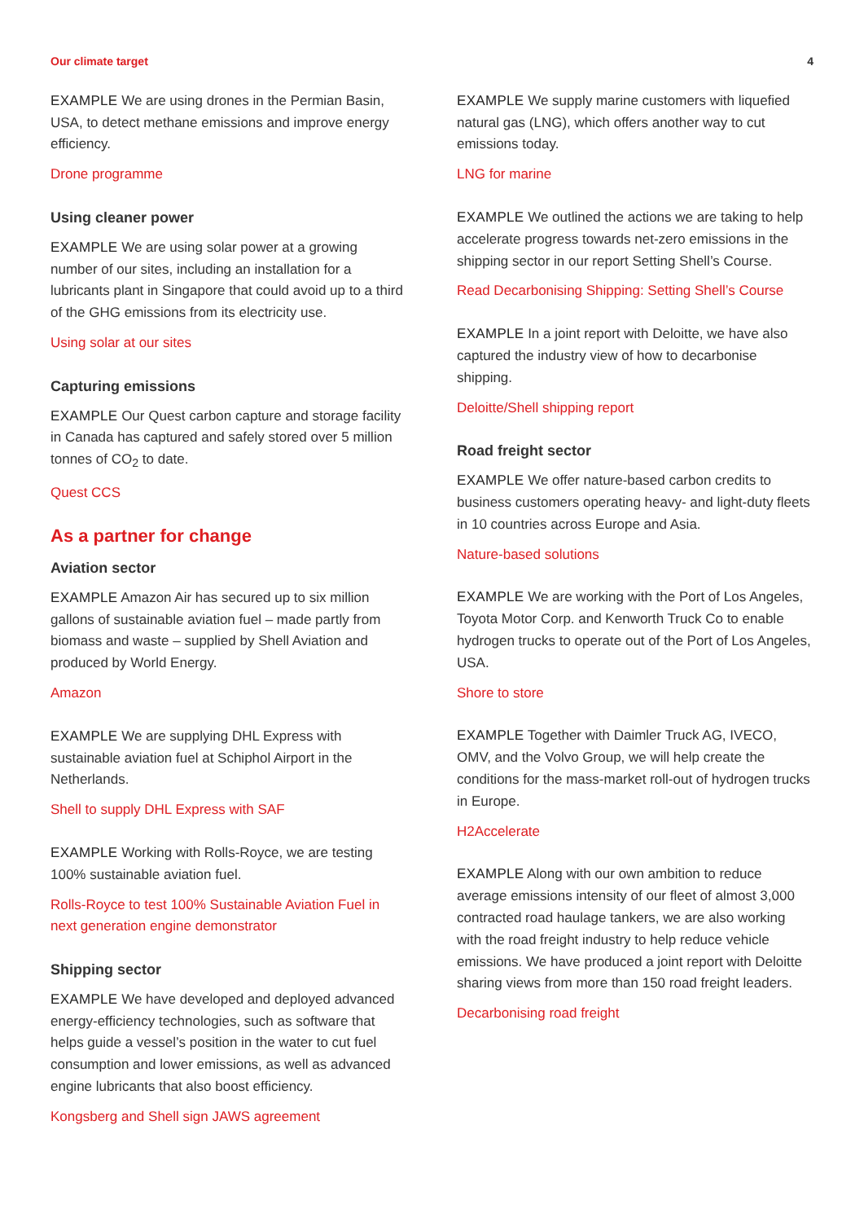Our climate target 4
EXAMPLE We are using drones in the Permian Basin, USA, to detect methane emissions and improve energy efficiency.
Drone programme
Using cleaner power
EXAMPLE We are using solar power at a growing number of our sites, including an installation for a lubricants plant in Singapore that could avoid up to a third of the GHG emissions from its electricity use.
Using solar at our sites
Capturing emissions
EXAMPLE Our Quest carbon capture and storage facility in Canada has captured and safely stored over 5 million tonnes of CO<sub>2</sub> to date.
Quest CCS
As a partner for change
Aviation sector
EXAMPLE Amazon Air has secured up to six million gallons of sustainable aviation fuel – made partly from biomass and waste – supplied by Shell Aviation and produced by World Energy.
Amazon
EXAMPLE We are supplying DHL Express with sustainable aviation fuel at Schiphol Airport in the Netherlands.
Shell to supply DHL Express with SAF
EXAMPLE Working with Rolls-Royce, we are testing 100% sustainable aviation fuel.
Rolls-Royce to test 100% Sustainable Aviation Fuel in next generation engine demonstrator
Shipping sector
EXAMPLE We have developed and deployed advanced energy-efficiency technologies, such as software that helps guide a vessel’s position in the water to cut fuel consumption and lower emissions, as well as advanced engine lubricants that also boost efficiency.
Kongsberg and Shell sign JAWS agreement
EXAMPLE We supply marine customers with liquefied natural gas (LNG), which offers another way to cut emissions today.
LNG for marine
EXAMPLE We outlined the actions we are taking to help accelerate progress towards net-zero emissions in the shipping sector in our report Setting Shell’s Course.
Read Decarbonising Shipping: Setting Shell’s Course
EXAMPLE In a joint report with Deloitte, we have also captured the industry view of how to decarbonise shipping.
Deloitte/Shell shipping report
Road freight sector
EXAMPLE We offer nature-based carbon credits to business customers operating heavy- and light-duty fleets in 10 countries across Europe and Asia.
Nature-based solutions
EXAMPLE We are working with the Port of Los Angeles, Toyota Motor Corp. and Kenworth Truck Co to enable hydrogen trucks to operate out of the Port of Los Angeles, USA.
Shore to store
EXAMPLE Together with Daimler Truck AG, IVECO, OMV, and the Volvo Group, we will help create the conditions for the mass-market roll-out of hydrogen trucks in Europe.
H2Accelerate
EXAMPLE Along with our own ambition to reduce average emissions intensity of our fleet of almost 3,000 contracted road haulage tankers, we are also working with the road freight industry to help reduce vehicle emissions. We have produced a joint report with Deloitte sharing views from more than 150 road freight leaders.
Decarbonising road freight